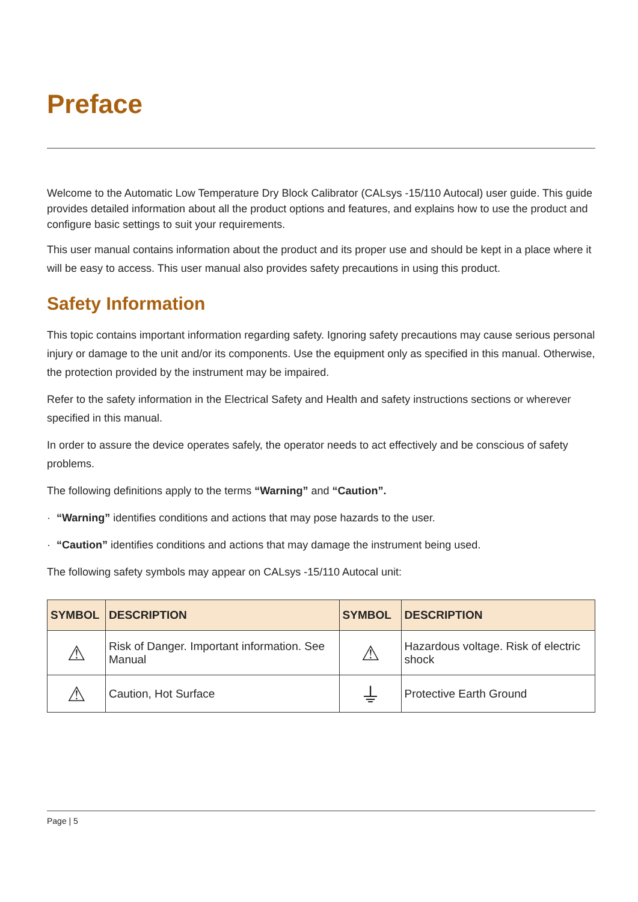Preface
Welcome to the Automatic Low Temperature Dry Block Calibrator (CALsys -15/110 Autocal) user guide. This guide provides detailed information about all the product options and features, and explains how to use the product and configure basic settings to suit your requirements.
This user manual contains information about the product and its proper use and should be kept in a place where it will be easy to access. This user manual also provides safety precautions in using this product.
Safety Information
This topic contains important information regarding safety. Ignoring safety precautions may cause serious personal injury or damage to the unit and/or its components. Use the equipment only as specified in this manual. Otherwise, the protection provided by the instrument may be impaired.
Refer to the safety information in the Electrical Safety and Health and safety instructions sections or wherever specified in this manual.
In order to assure the device operates safely, the operator needs to act effectively and be conscious of safety problems.
The following definitions apply to the terms “Warning” and “Caution”.
· “Warning” identifies conditions and actions that may pose hazards to the user.
· “Caution” identifies conditions and actions that may damage the instrument being used.
The following safety symbols may appear on CALsys -15/110 Autocal unit:
| SYMBOL | DESCRIPTION | SYMBOL | DESCRIPTION |
| --- | --- | --- | --- |
| ⚠ | Risk of Danger. Important information. See Manual | ⚠ | Hazardous voltage. Risk of electric shock |
| ⚠ | Caution, Hot Surface | ⏚ | Protective Earth Ground |
Page | 5